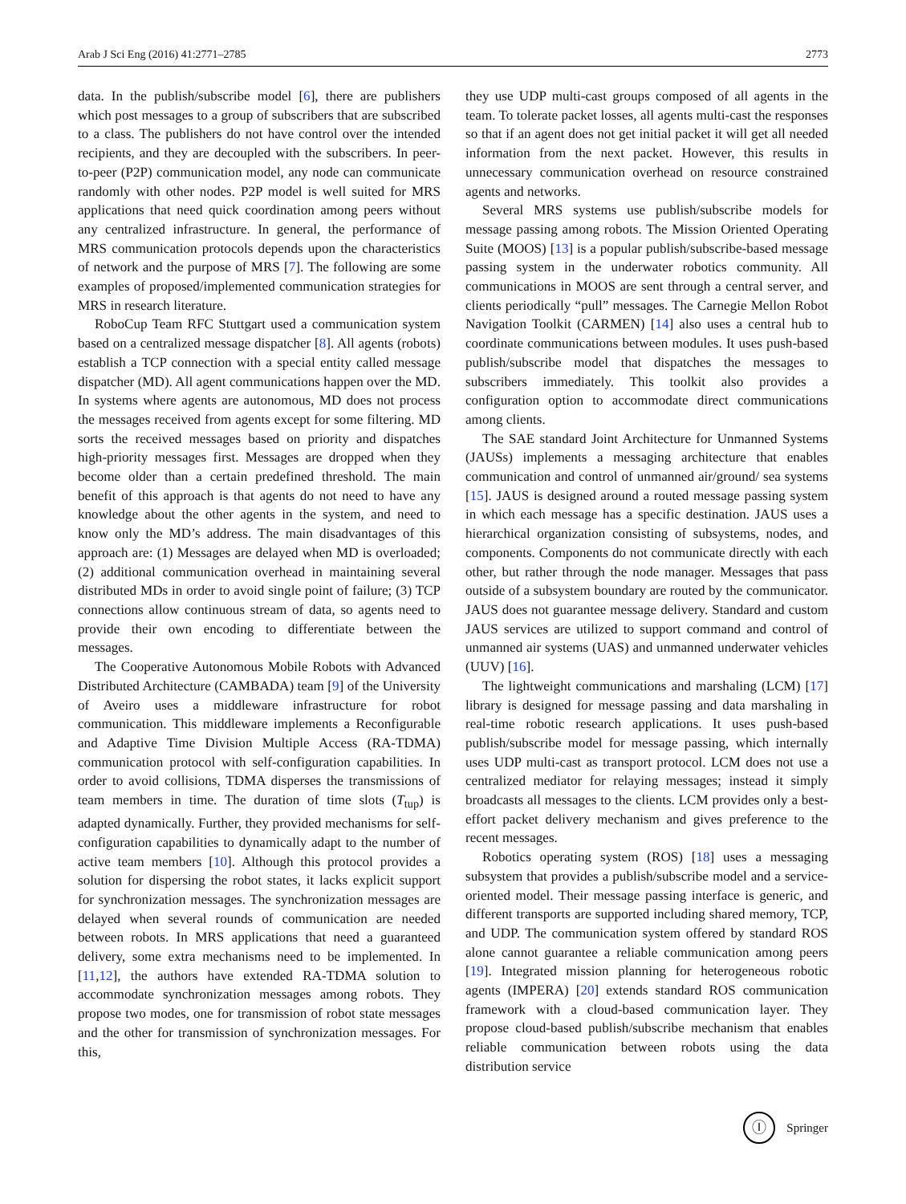Arab J Sci Eng (2016) 41:2771–2785 2773
data. In the publish/subscribe model [6], there are publishers which post messages to a group of subscribers that are subscribed to a class. The publishers do not have control over the intended recipients, and they are decoupled with the subscribers. In peer-to-peer (P2P) communication model, any node can communicate randomly with other nodes. P2P model is well suited for MRS applications that need quick coordination among peers without any centralized infrastructure. In general, the performance of MRS communication protocols depends upon the characteristics of network and the purpose of MRS [7]. The following are some examples of proposed/implemented communication strategies for MRS in research literature.
RoboCup Team RFC Stuttgart used a communication system based on a centralized message dispatcher [8]. All agents (robots) establish a TCP connection with a special entity called message dispatcher (MD). All agent communications happen over the MD. In systems where agents are autonomous, MD does not process the messages received from agents except for some filtering. MD sorts the received messages based on priority and dispatches high-priority messages first. Messages are dropped when they become older than a certain predefined threshold. The main benefit of this approach is that agents do not need to have any knowledge about the other agents in the system, and need to know only the MD’s address. The main disadvantages of this approach are: (1) Messages are delayed when MD is overloaded; (2) additional communication overhead in maintaining several distributed MDs in order to avoid single point of failure; (3) TCP connections allow continuous stream of data, so agents need to provide their own encoding to differentiate between the messages.
The Cooperative Autonomous Mobile Robots with Advanced Distributed Architecture (CAMBADA) team [9] of the University of Aveiro uses a middleware infrastructure for robot communication. This middleware implements a Reconfigurable and Adaptive Time Division Multiple Access (RA-TDMA) communication protocol with self-configuration capabilities. In order to avoid collisions, TDMA disperses the transmissions of team members in time. The duration of time slots (T<sub>tup</sub>) is adapted dynamically. Further, they provided mechanisms for self-configuration capabilities to dynamically adapt to the number of active team members [10]. Although this protocol provides a solution for dispersing the robot states, it lacks explicit support for synchronization messages. The synchronization messages are delayed when several rounds of communication are needed between robots. In MRS applications that need a guaranteed delivery, some extra mechanisms need to be implemented. In [11,12], the authors have extended RA-TDMA solution to accommodate synchronization messages among robots. They propose two modes, one for transmission of robot state messages and the other for transmission of synchronization messages. For this,
they use UDP multi-cast groups composed of all agents in the team. To tolerate packet losses, all agents multi-cast the responses so that if an agent does not get initial packet it will get all needed information from the next packet. However, this results in unnecessary communication overhead on resource constrained agents and networks.
Several MRS systems use publish/subscribe models for message passing among robots. The Mission Oriented Operating Suite (MOOS) [13] is a popular publish/subscribe-based message passing system in the underwater robotics community. All communications in MOOS are sent through a central server, and clients periodically “pull” messages. The Carnegie Mellon Robot Navigation Toolkit (CARMEN) [14] also uses a central hub to coordinate communications between modules. It uses push-based publish/subscribe model that dispatches the messages to subscribers immediately. This toolkit also provides a configuration option to accommodate direct communications among clients.
The SAE standard Joint Architecture for Unmanned Systems (JAUSs) implements a messaging architecture that enables communication and control of unmanned air/ground/ sea systems [15]. JAUS is designed around a routed message passing system in which each message has a specific destination. JAUS uses a hierarchical organization consisting of subsystems, nodes, and components. Components do not communicate directly with each other, but rather through the node manager. Messages that pass outside of a subsystem boundary are routed by the communicator. JAUS does not guarantee message delivery. Standard and custom JAUS services are utilized to support command and control of unmanned air systems (UAS) and unmanned underwater vehicles (UUV) [16].
The lightweight communications and marshaling (LCM) [17] library is designed for message passing and data marshaling in real-time robotic research applications. It uses push-based publish/subscribe model for message passing, which internally uses UDP multi-cast as transport protocol. LCM does not use a centralized mediator for relaying messages; instead it simply broadcasts all messages to the clients. LCM provides only a best-effort packet delivery mechanism and gives preference to the recent messages.
Robotics operating system (ROS) [18] uses a messaging subsystem that provides a publish/subscribe model and a service-oriented model. Their message passing interface is generic, and different transports are supported including shared memory, TCP, and UDP. The communication system offered by standard ROS alone cannot guarantee a reliable communication among peers [19]. Integrated mission planning for heterogeneous robotic agents (IMPERA) [20] extends standard ROS communication framework with a cloud-based communication layer. They propose cloud-based publish/subscribe mechanism that enables reliable communication between robots using the data distribution service
Ⓘ
Springer